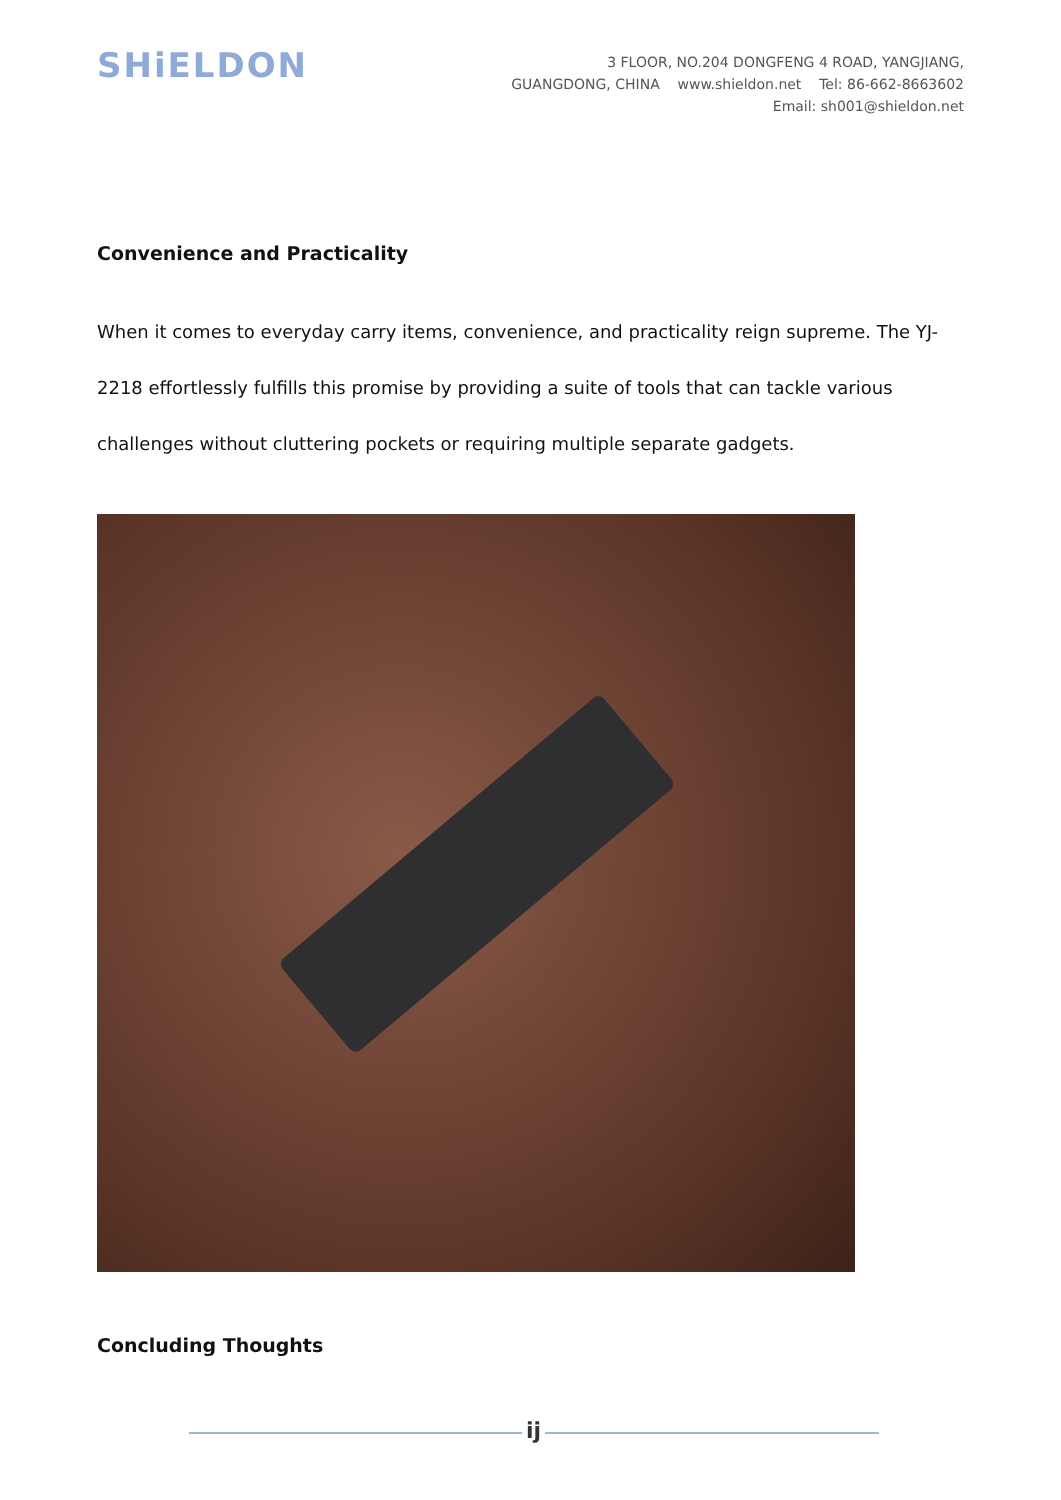SHiELDON
3 FLOOR, NO.204 DONGFENG 4 ROAD, YANGJIANG,
GUANGDONG, CHINA www.shieldon.net Tel: 86-662-8663602
Email: sh001@shieldon.net
Convenience and Practicality
When it comes to everyday carry items, convenience, and practicality reign supreme. The YJ-2218 effortlessly fulfills this promise by providing a suite of tools that can tackle various challenges without cluttering pockets or requiring multiple separate gadgets.
Concluding Thoughts
ij